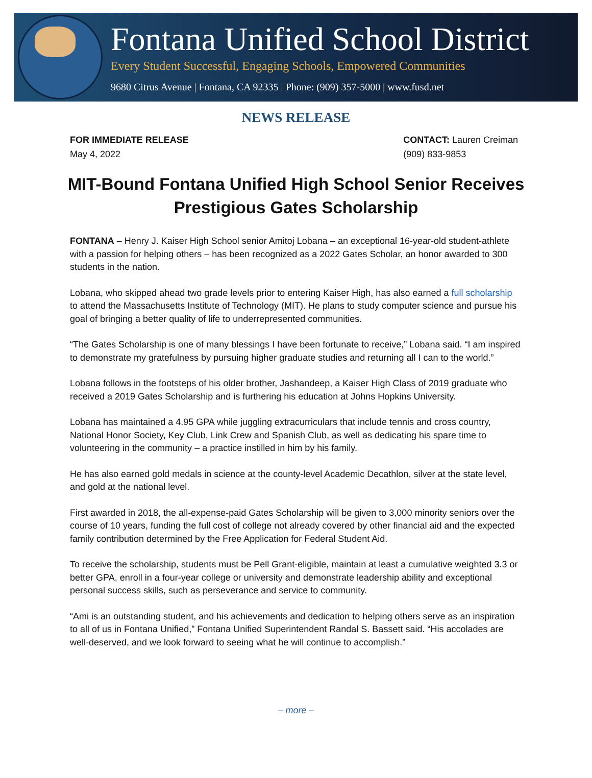Fontana Unified School District
Every Student Successful, Engaging Schools, Empowered Communities
9680 Citrus Avenue | Fontana, CA 92335 | Phone: (909) 357-5000 | www.fusd.net
NEWS RELEASE
FOR IMMEDIATE RELEASE
May 4, 2022
CONTACT: Lauren Creiman
(909) 833-9853
MIT-Bound Fontana Unified High School Senior Receives Prestigious Gates Scholarship
FONTANA – Henry J. Kaiser High School senior Amitoj Lobana – an exceptional 16-year-old student-athlete with a passion for helping others – has been recognized as a 2022 Gates Scholar, an honor awarded to 300 students in the nation.
Lobana, who skipped ahead two grade levels prior to entering Kaiser High, has also earned a full scholarship to attend the Massachusetts Institute of Technology (MIT). He plans to study computer science and pursue his goal of bringing a better quality of life to underrepresented communities.
“The Gates Scholarship is one of many blessings I have been fortunate to receive,” Lobana said. “I am inspired to demonstrate my gratefulness by pursuing higher graduate studies and returning all I can to the world.”
Lobana follows in the footsteps of his older brother, Jashandeep, a Kaiser High Class of 2019 graduate who received a 2019 Gates Scholarship and is furthering his education at Johns Hopkins University.
Lobana has maintained a 4.95 GPA while juggling extracurriculars that include tennis and cross country, National Honor Society, Key Club, Link Crew and Spanish Club, as well as dedicating his spare time to volunteering in the community – a practice instilled in him by his family.
He has also earned gold medals in science at the county-level Academic Decathlon, silver at the state level, and gold at the national level.
First awarded in 2018, the all-expense-paid Gates Scholarship will be given to 3,000 minority seniors over the course of 10 years, funding the full cost of college not already covered by other financial aid and the expected family contribution determined by the Free Application for Federal Student Aid.
To receive the scholarship, students must be Pell Grant-eligible, maintain at least a cumulative weighted 3.3 or better GPA, enroll in a four-year college or university and demonstrate leadership ability and exceptional personal success skills, such as perseverance and service to community.
“Ami is an outstanding student, and his achievements and dedication to helping others serve as an inspiration to all of us in Fontana Unified,” Fontana Unified Superintendent Randal S. Bassett said. “His accolades are well-deserved, and we look forward to seeing what he will continue to accomplish.”
– more –